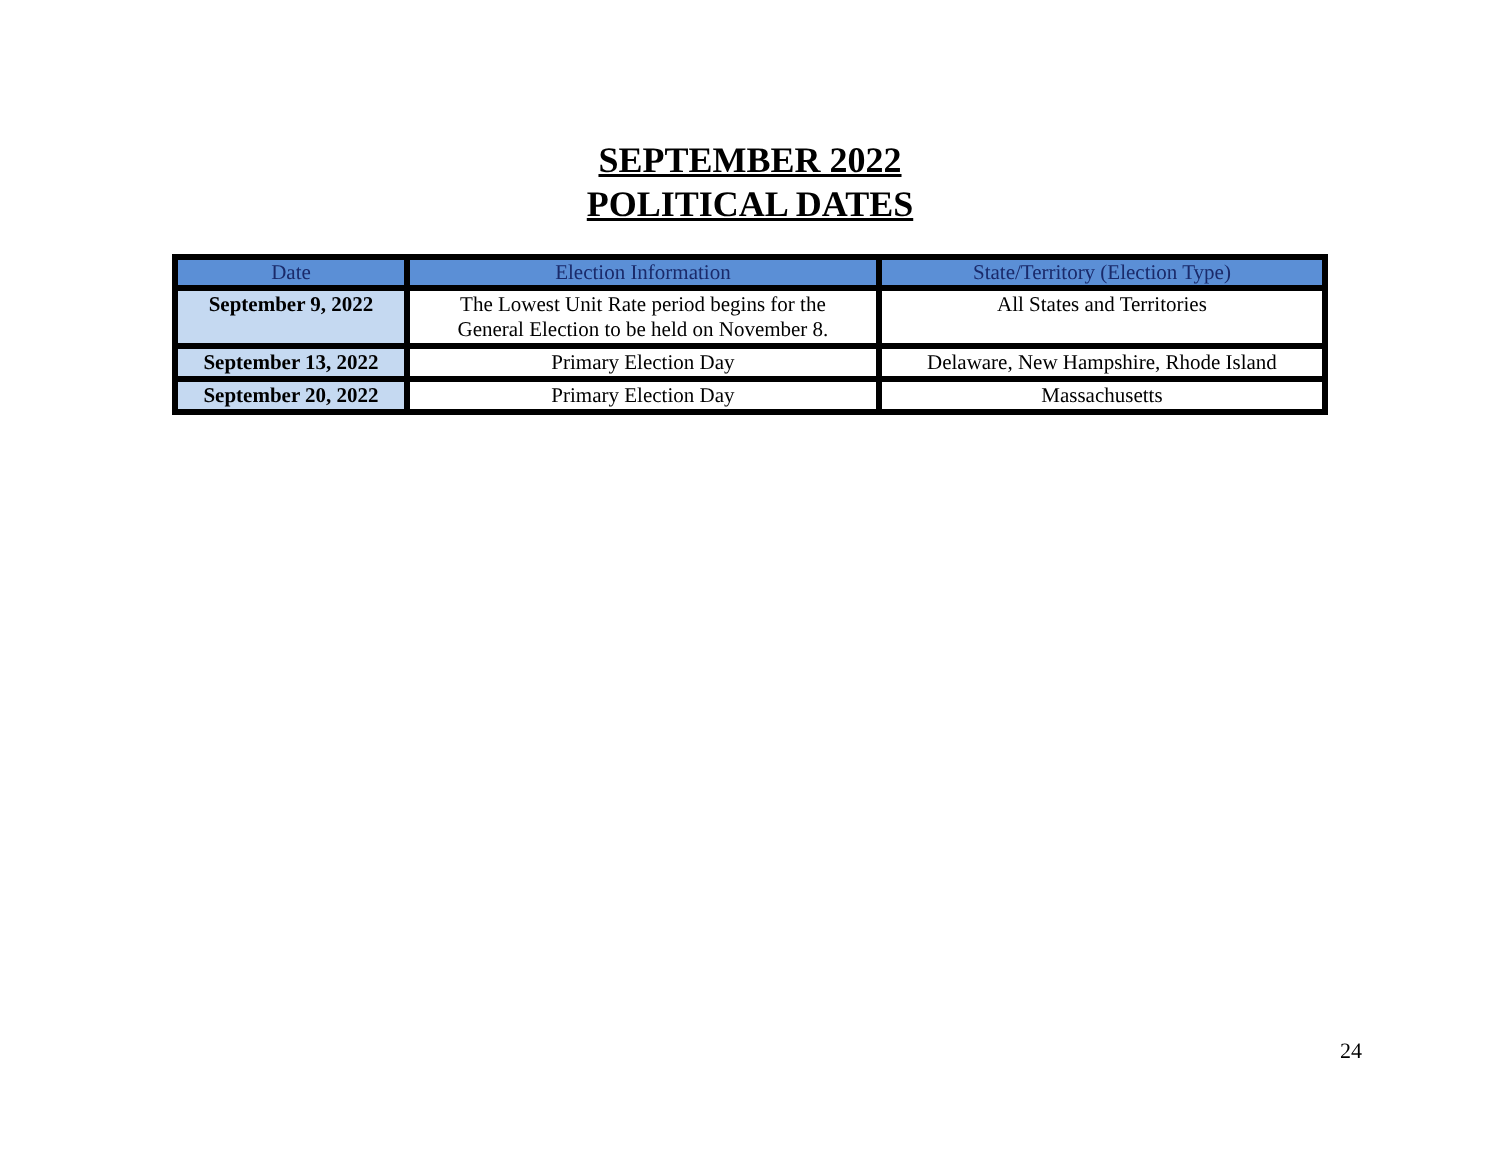SEPTEMBER 2022
POLITICAL DATES
| Date | Election Information | State/Territory (Election Type) |
| --- | --- | --- |
| September 9, 2022 | The Lowest Unit Rate period begins for the General Election to be held on November 8. | All States and Territories |
| September 13, 2022 | Primary Election Day | Delaware, New Hampshire, Rhode Island |
| September 20, 2022 | Primary Election Day | Massachusetts |
24